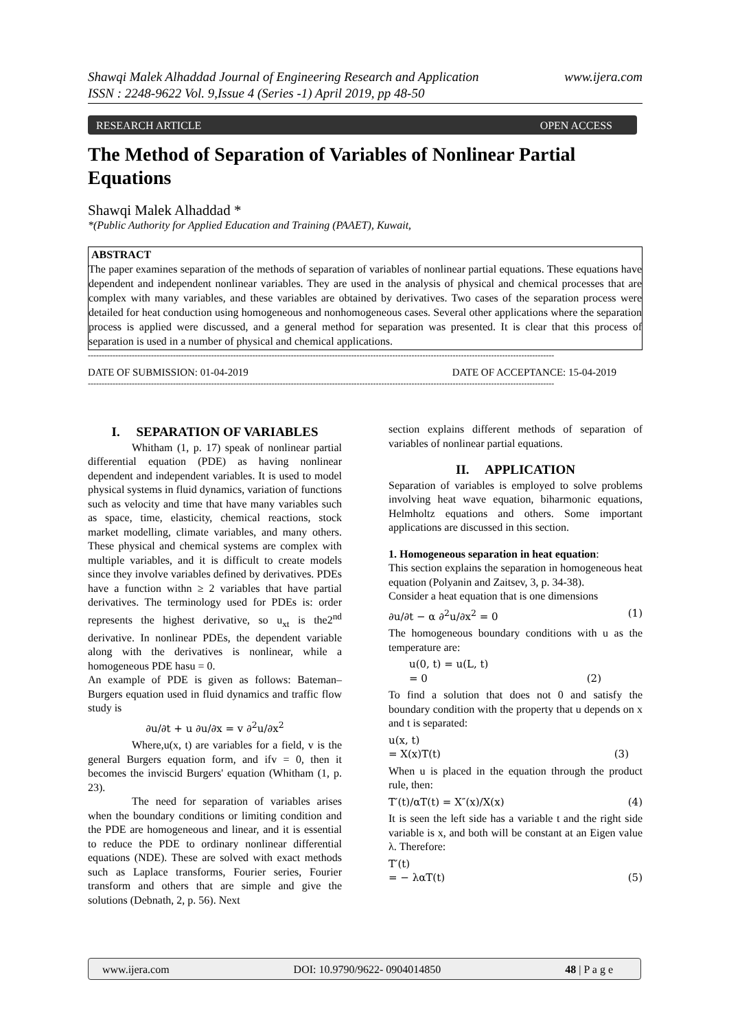www.ijera.com Shawqi Malek Alhaddad Journal of Engineering Research and Application
ISSN : 2248-9622 Vol. 9,Issue 4 (Series -1) April 2019, pp 48-50
RESEARCH ARTICLE OPEN ACCESS
The Method of Separation of Variables of Nonlinear Partial Equations
Shawqi Malek Alhaddad *
*(Public Authority for Applied Education and Training (PAAET), Kuwait,
ABSTRACT
The paper examines separation of the methods of separation of variables of nonlinear partial equations. These equations have dependent and independent nonlinear variables. They are used in the analysis of physical and chemical processes that are complex with many variables, and these variables are obtained by derivatives. Two cases of the separation process were detailed for heat conduction using homogeneous and nonhomogeneous cases. Several other applications where the separation process is applied were discussed, and a general method for separation was presented. It is clear that this process of separation is used in a number of physical and chemical applications.
--------------------------------------------------------------------------------------------------------------------------------------------------------------------------
DATE OF SUBMISSION: 01-04-2019 DATE OF ACCEPTANCE: 15-04-2019
--------------------------------------------------------------------------------------------------------------------------------------------------------------------------
I. SEPARATION OF VARIABLES
Whitham (1, p. 17) speak of nonlinear partial differential equation (PDE) as having nonlinear dependent and independent variables. It is used to model physical systems in fluid dynamics, variation of functions such as velocity and time that have many variables such as space, time, elasticity, chemical reactions, stock market modelling, climate variables, and many others. These physical and chemical systems are complex with multiple variables, and it is difficult to create models since they involve variables defined by derivatives. PDEs have a function withn ≥ 2 variables that have partial derivatives. The terminology used for PDEs is: order represents the highest derivative, so u<sub>xt</sub> is the2<sup>nd</sup> derivative. In nonlinear PDEs, the dependent variable along with the derivatives is nonlinear, while a homogeneous PDE hasu = 0.
An example of PDE is given as follows: Bateman–Burgers equation used in fluid dynamics and traffic flow study is
∂u/∂t + u ∂u/∂x = v ∂<sup>2</sup>u/∂x<sup>2</sup>
Where,u(x, t) are variables for a field, v is the general Burgers equation form, and ifv = 0, then it becomes the inviscid Burgers' equation (Whitham (1, p. 23).
The need for separation of variables arises when the boundary conditions or limiting condition and the PDE are homogeneous and linear, and it is essential to reduce the PDE to ordinary nonlinear differential equations (NDE). These are solved with exact methods such as Laplace transforms, Fourier series, Fourier transform and others that are simple and give the solutions (Debnath, 2, p. 56). Next
section explains different methods of separation of variables of nonlinear partial equations.
II. APPLICATION
Separation of variables is employed to solve problems involving heat wave equation, biharmonic equations, Helmholtz equations and others. Some important applications are discussed in this section.
1. Homogeneous separation in heat equation:
This section explains the separation in homogeneous heat equation (Polyanin and Zaitsev, 3, p. 34-38).
Consider a heat equation that is one dimensions
∂u/∂t − α ∂<sup>2</sup>u/∂x<sup>2</sup> = 0 (1)
The homogeneous boundary conditions with u as the temperature are:
u(0, t) = u(L, t)
= 0 (2)
To find a solution that does not 0 and satisfy the boundary condition with the property that u depends on x and t is separated:
u(x, t)
= X(x)T(t) (3)
When u is placed in the equation through the product rule, then:
T′(t)/αT(t) = X″(x)/X(x) (4)
It is seen the left side has a variable t and the right side variable is x, and both will be constant at an Eigen value λ. Therefore:
T′(t)
= − λαT(t) (5)
www.ijera.com DOI: 10.9790/9622- 0904014850 48 | P a g e